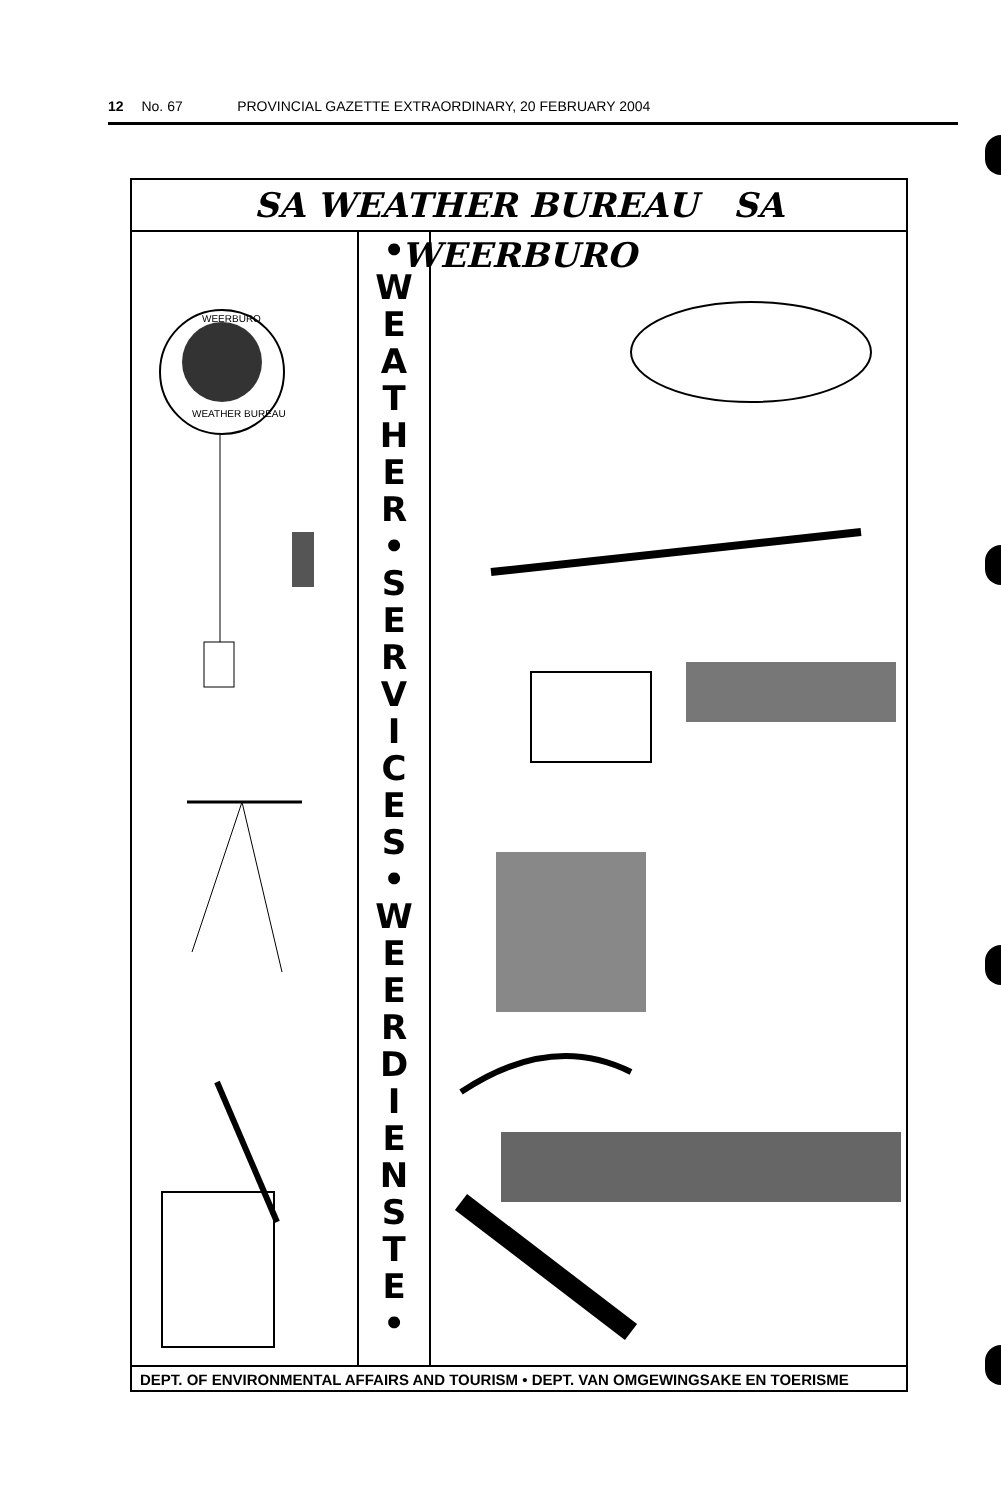12 No. 67 PROVINCIAL GAZETTE EXTRAORDINARY, 20 FEBRUARY 2004
SA WEATHER BUREAU SA WEERBURO
WEERBURO
WEATHER BUREAU
•
W
E
A
T
H
E
R
•
S
E
R
V
I
C
E
S
•
W
E
E
R
D
I
E
N
S
T
E
•
DEPT. OF ENVIRONMENTAL AFFAIRS AND TOURISM • DEPT. VAN OMGEWINGSAKE EN TOERISME